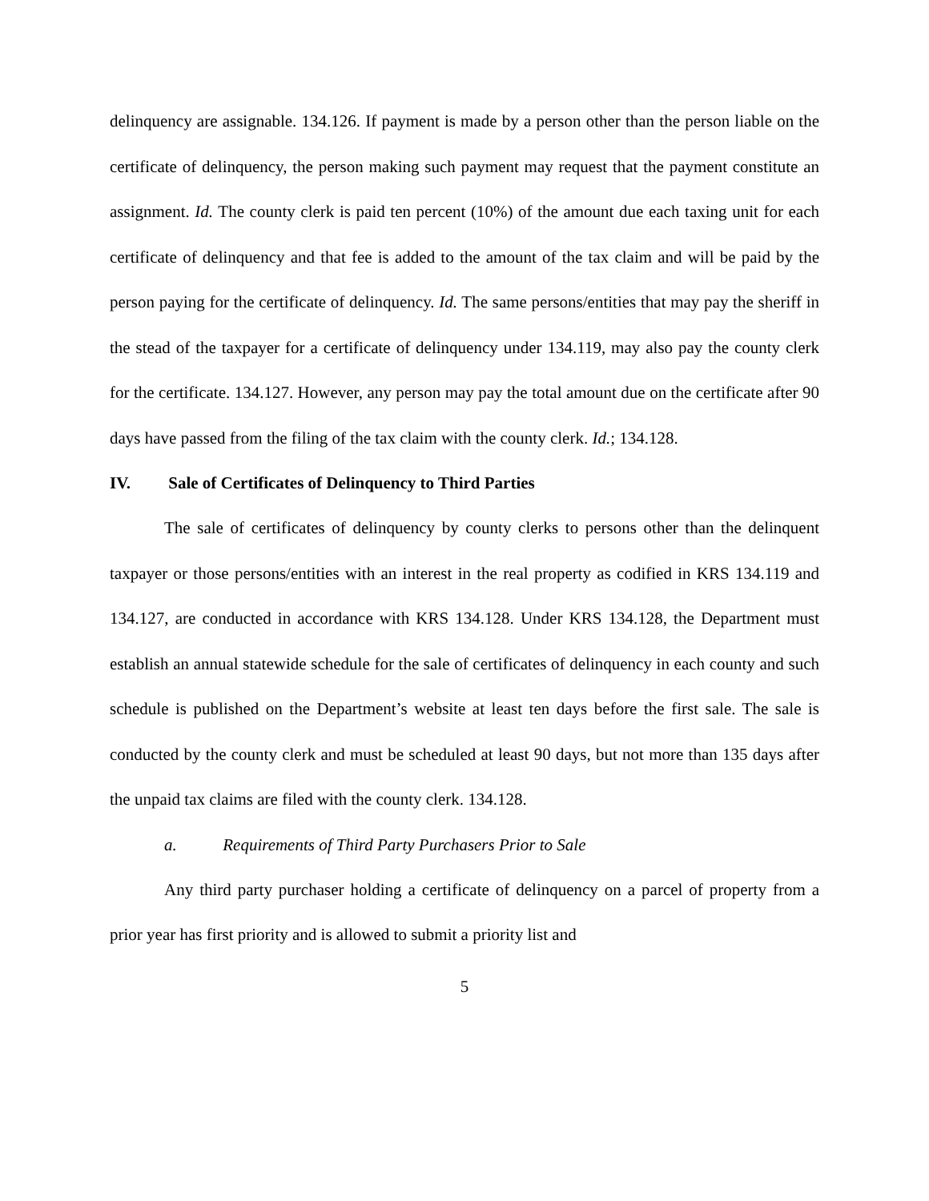delinquency are assignable. 134.126. If payment is made by a person other than the person liable on the certificate of delinquency, the person making such payment may request that the payment constitute an assignment. Id. The county clerk is paid ten percent (10%) of the amount due each taxing unit for each certificate of delinquency and that fee is added to the amount of the tax claim and will be paid by the person paying for the certificate of delinquency. Id. The same persons/entities that may pay the sheriff in the stead of the taxpayer for a certificate of delinquency under 134.119, may also pay the county clerk for the certificate. 134.127. However, any person may pay the total amount due on the certificate after 90 days have passed from the filing of the tax claim with the county clerk. Id.; 134.128.
IV. Sale of Certificates of Delinquency to Third Parties
The sale of certificates of delinquency by county clerks to persons other than the delinquent taxpayer or those persons/entities with an interest in the real property as codified in KRS 134.119 and 134.127, are conducted in accordance with KRS 134.128. Under KRS 134.128, the Department must establish an annual statewide schedule for the sale of certificates of delinquency in each county and such schedule is published on the Department’s website at least ten days before the first sale. The sale is conducted by the county clerk and must be scheduled at least 90 days, but not more than 135 days after the unpaid tax claims are filed with the county clerk. 134.128.
a. Requirements of Third Party Purchasers Prior to Sale
Any third party purchaser holding a certificate of delinquency on a parcel of property from a prior year has first priority and is allowed to submit a priority list and
5